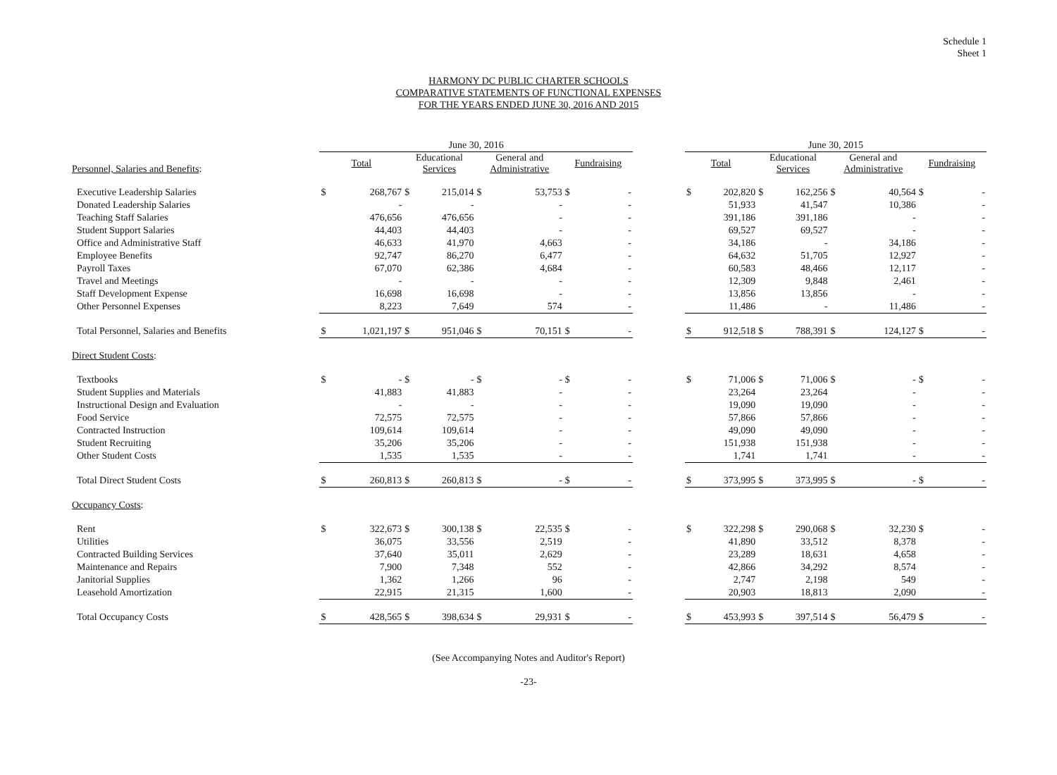Schedule 1
Sheet 1
HARMONY DC PUBLIC CHARTER SCHOOLS
COMPARATIVE STATEMENTS OF FUNCTIONAL EXPENSES
FOR THE YEARS ENDED JUNE 30, 2016 AND 2015
| | June 30, 2016 | | | | | | | | | June 30, 2015 | | | | | | | |
| --- | --- | --- | --- | --- | --- | --- | --- | --- | --- | --- | --- | --- | --- | --- | --- | --- | --- |
| Personnel, Salaries and Benefits : | Total | | Educational Services | | General and Administrative | | Fundraising | | | Total | | Educational Services | | General and Administrative | | Fundraising | |
| Executive Leadership Salaries | $ | 268,767 | $ | 215,014 | $ | 53,753 | $ | - | | $ | 202,820 | $ | 162,256 | $ | 40,564 | $ | - |
| Donated Leadership Salaries | | - | | - | | - | | - | | | 51,933 | | 41,547 | | 10,386 | | - |
| Teaching Staff Salaries | | 476,656 | | 476,656 | | - | | - | | | 391,186 | | 391,186 | | - | | - |
| Student Support Salaries | | 44,403 | | 44,403 | | - | | - | | | 69,527 | | 69,527 | | - | | - |
| Office and Administrative Staff | | 46,633 | | 41,970 | | 4,663 | | - | | | 34,186 | | - | | 34,186 | | - |
| Employee Benefits | | 92,747 | | 86,270 | | 6,477 | | - | | | 64,632 | | 51,705 | | 12,927 | | - |
| Payroll Taxes | | 67,070 | | 62,386 | | 4,684 | | - | | | 60,583 | | 48,466 | | 12,117 | | - |
| Travel and Meetings | | - | | - | | - | | - | | | 12,309 | | 9,848 | | 2,461 | | - |
| Staff Development Expense | | 16,698 | | 16,698 | | - | | - | | | 13,856 | | 13,856 | | - | | - |
| Other Personnel Expenses | | 8,223 | | 7,649 | | 574 | | - | | | 11,486 | | - | | 11,486 | | - |
| Total Personnel, Salaries and Benefits | $ | 1,021,197 | $ | 951,046 | $ | 70,151 | $ | - | | $ | 912,518 | $ | 788,391 | $ | 124,127 | $ | - |
| Direct Student Costs : | | | | | | | | | | | | | | | | | |
| Textbooks | $ | - | $ | - | $ | - | $ | - | | $ | 71,006 | $ | 71,006 | $ | - | $ | - |
| Student Supplies and Materials | | 41,883 | | 41,883 | | - | | - | | | 23,264 | | 23,264 | | - | | - |
| Instructional Design and Evaluation | | - | | - | | - | | - | | | 19,090 | | 19,090 | | - | | - |
| Food Service | | 72,575 | | 72,575 | | - | | - | | | 57,866 | | 57,866 | | - | | - |
| Contracted Instruction | | 109,614 | | 109,614 | | - | | - | | | 49,090 | | 49,090 | | - | | - |
| Student Recruiting | | 35,206 | | 35,206 | | - | | - | | | 151,938 | | 151,938 | | - | | - |
| Other Student Costs | | 1,535 | | 1,535 | | - | | - | | | 1,741 | | 1,741 | | - | | - |
| Total Direct Student Costs | $ | 260,813 | $ | 260,813 | $ | - | $ | - | | $ | 373,995 | $ | 373,995 | $ | - | $ | - |
| Occupancy Costs : | | | | | | | | | | | | | | | | | |
| Rent | $ | 322,673 | $ | 300,138 | $ | 22,535 | $ | - | | $ | 322,298 | $ | 290,068 | $ | 32,230 | $ | - |
| Utilities | | 36,075 | | 33,556 | | 2,519 | | - | | | 41,890 | | 33,512 | | 8,378 | | - |
| Contracted Building Services | | 37,640 | | 35,011 | | 2,629 | | - | | | 23,289 | | 18,631 | | 4,658 | | - |
| Maintenance and Repairs | | 7,900 | | 7,348 | | 552 | | - | | | 42,866 | | 34,292 | | 8,574 | | - |
| Janitorial Supplies | | 1,362 | | 1,266 | | 96 | | - | | | 2,747 | | 2,198 | | 549 | | - |
| Leasehold Amortization | | 22,915 | | 21,315 | | 1,600 | | - | | | 20,903 | | 18,813 | | 2,090 | | - |
| Total Occupancy Costs | $ | 428,565 | $ | 398,634 | $ | 29,931 | $ | - | | $ | 453,993 | $ | 397,514 | $ | 56,479 | $ | - |
(See Accompanying Notes and Auditor's Report)
-23-